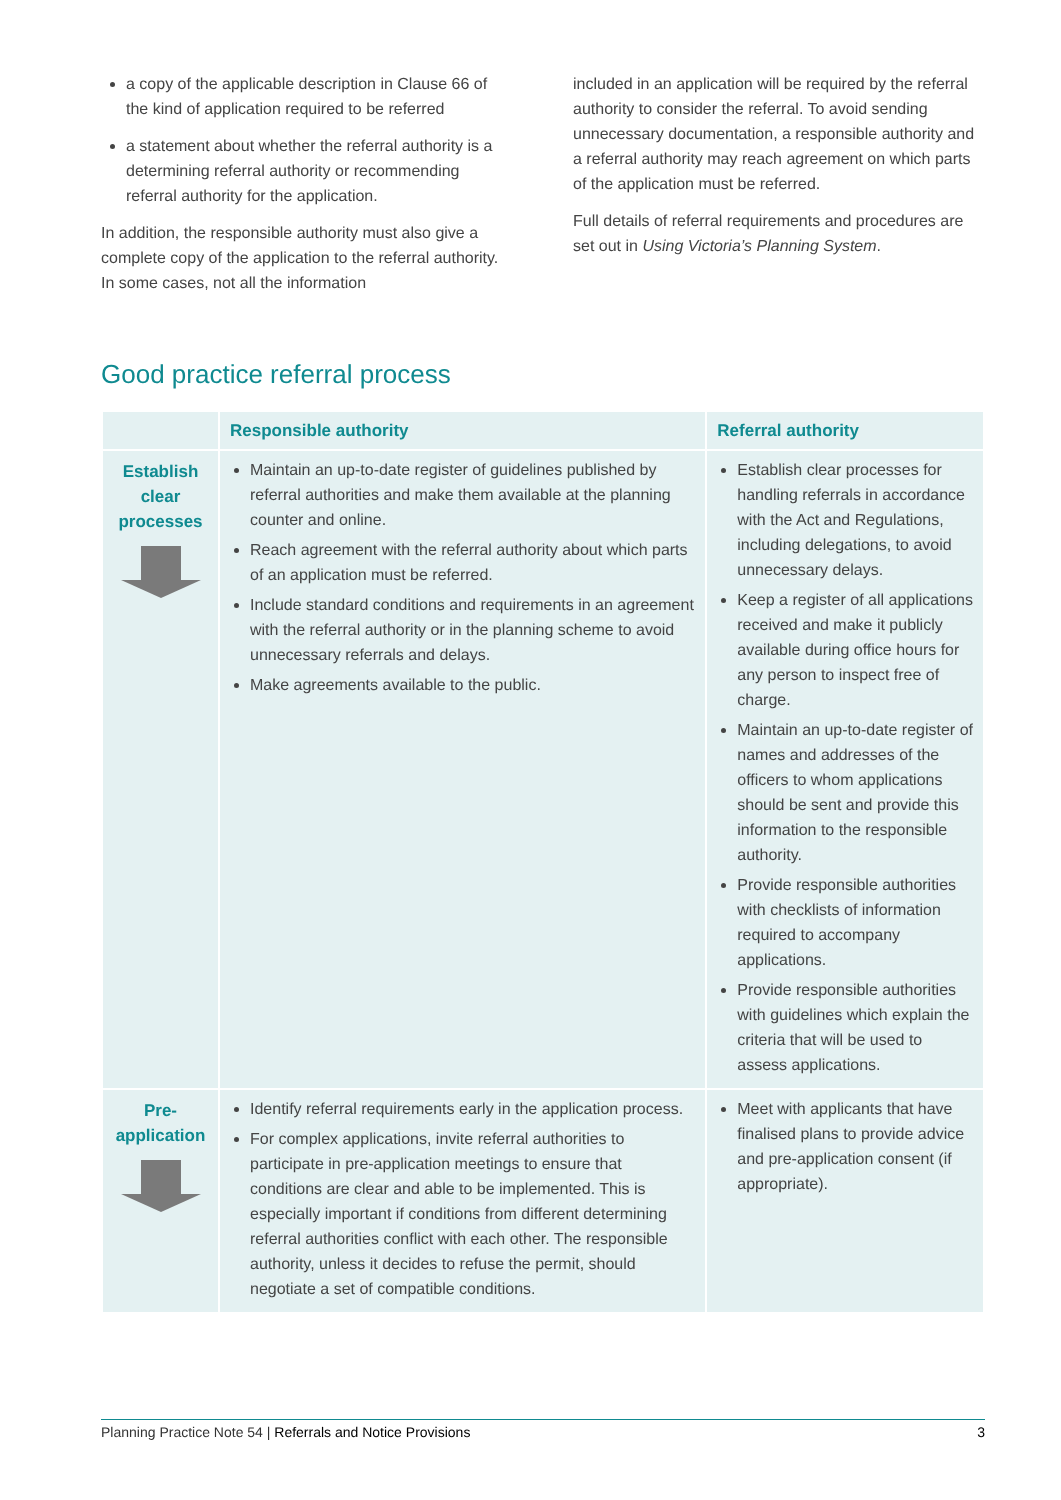a copy of the applicable description in Clause 66 of the kind of application required to be referred
a statement about whether the referral authority is a determining referral authority or recommending referral authority for the application.
In addition, the responsible authority must also give a complete copy of the application to the referral authority. In some cases, not all the information
included in an application will be required by the referral authority to consider the referral. To avoid sending unnecessary documentation, a responsible authority and a referral authority may reach agreement on which parts of the application must be referred.
Full details of referral requirements and procedures are set out in Using Victoria’s Planning System.
Good practice referral process
| | Responsible authority | Referral authority |
| --- | --- | --- |
| Establish clear processes | Maintain an up-to-date register of guidelines published by referral authorities and make them available at the planning counter and online. Reach agreement with the referral authority about which parts of an application must be referred. Include standard conditions and requirements in an agreement with the referral authority or in the planning scheme to avoid unnecessary referrals and delays. Make agreements available to the public. | Establish clear processes for handling referrals in accordance with the Act and Regulations, including delegations, to avoid unnecessary delays. Keep a register of all applications received and make it publicly available during office hours for any person to inspect free of charge. Maintain an up-to-date register of names and addresses of the officers to whom applications should be sent and provide this information to the responsible authority. Provide responsible authorities with checklists of information required to accompany applications. Provide responsible authorities with guidelines which explain the criteria that will be used to assess applications. |
| Pre-application | Identify referral requirements early in the application process. For complex applications, invite referral authorities to participate in pre-application meetings to ensure that conditions are clear and able to be implemented. This is especially important if conditions from different determining referral authorities conflict with each other. The responsible authority, unless it decides to refuse the permit, should negotiate a set of compatible conditions. | Meet with applicants that have finalised plans to provide advice and pre-application consent (if appropriate). |
Planning Practice Note 54 | Referrals and Notice Provisions 3